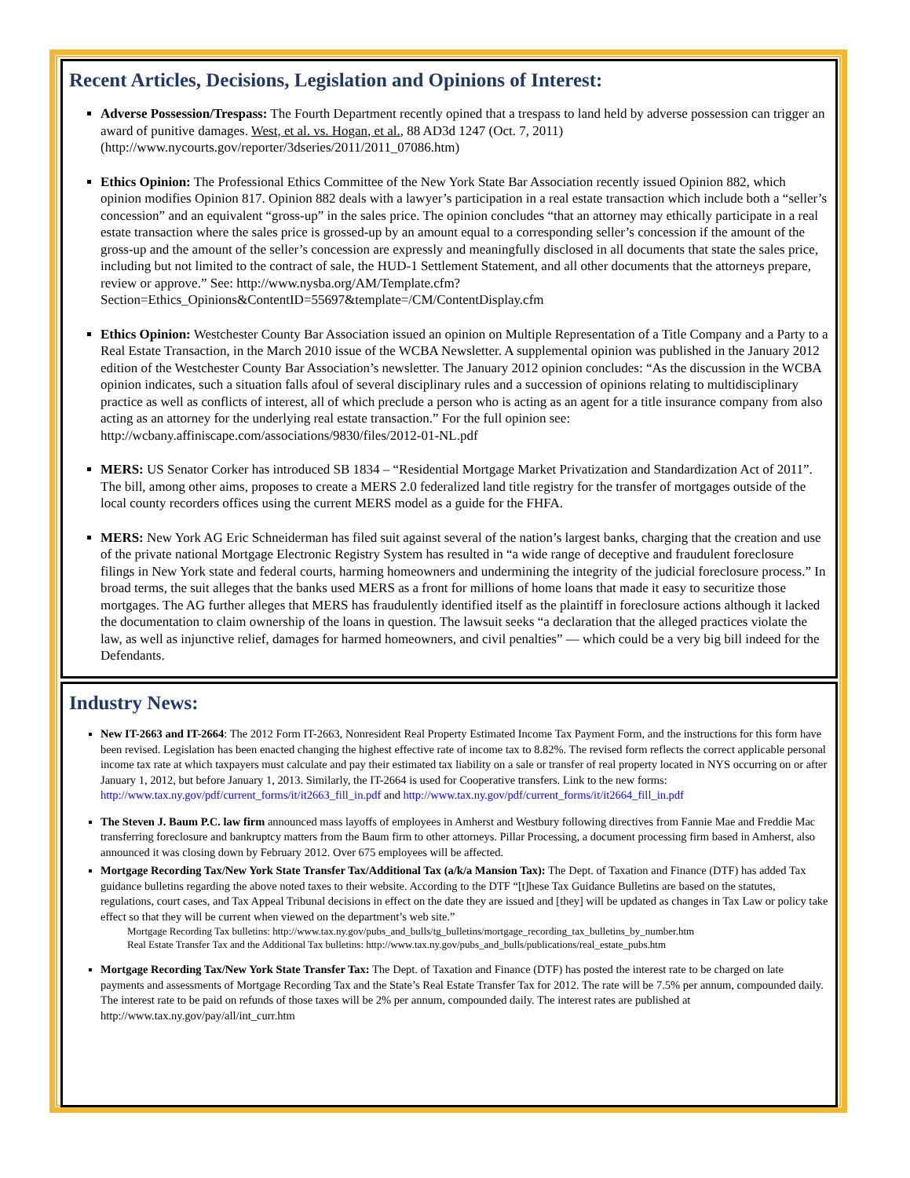Recent Articles, Decisions, Legislation and Opinions of Interest:
Adverse Possession/Trespass: The Fourth Department recently opined that a trespass to land held by adverse possession can trigger an award of punitive damages. West, et al. vs. Hogan, et al., 88 AD3d 1247 (Oct. 7, 2011)(http://www.nycourts.gov/reporter/3dseries/2011/2011_07086.htm)
Ethics Opinion: The Professional Ethics Committee of the New York State Bar Association recently issued Opinion 882, which opinion modifies Opinion 817. Opinion 882 deals with a lawyer’s participation in a real estate transaction which include both a “seller’s concession” and an equivalent “gross-up” in the sales price. The opinion concludes “that an attorney may ethically participate in a real estate transaction where the sales price is grossed-up by an amount equal to a corresponding seller’s concession if the amount of the gross-up and the amount of the seller’s concession are expressly and meaningfully disclosed in all documents that state the sales price, including but not limited to the contract of sale, the HUD-1 Settlement Statement, and all other documents that the attorneys prepare, review or approve.” See: http://www.nysba.org/AM/Template.cfm?Section=Ethics_Opinions&ContentID=55697&template=/CM/ContentDisplay.cfm
Ethics Opinion: Westchester County Bar Association issued an opinion on Multiple Representation of a Title Company and a Party to a Real Estate Transaction, in the March 2010 issue of the WCBA Newsletter. A supplemental opinion was published in the January 2012 edition of the Westchester County Bar Association’s newsletter. The January 2012 opinion concludes: “As the discussion in the WCBA opinion indicates, such a situation falls afoul of several disciplinary rules and a succession of opinions relating to multidisciplinary practice as well as conflicts of interest, all of which preclude a person who is acting as an agent for a title insurance company from also acting as an attorney for the underlying real estate transaction.” For the full opinion see: http://wcbany.affiniscape.com/associations/9830/files/2012-01-NL.pdf
MERS: US Senator Corker has introduced SB 1834 – “Residential Mortgage Market Privatization and Standardization Act of 2011”. The bill, among other aims, proposes to create a MERS 2.0 federalized land title registry for the transfer of mortgages outside of the local county recorders offices using the current MERS model as a guide for the FHFA.
MERS: New York AG Eric Schneiderman has filed suit against several of the nation’s largest banks, charging that the creation and use of the private national Mortgage Electronic Registry System has resulted in “a wide range of deceptive and fraudulent foreclosure filings in New York state and federal courts, harming homeowners and undermining the integrity of the judicial foreclosure process.” In broad terms, the suit alleges that the banks used MERS as a front for millions of home loans that made it easy to securitize those mortgages. The AG further alleges that MERS has fraudulently identified itself as the plaintiff in foreclosure actions although it lacked the documentation to claim ownership of the loans in question. The lawsuit seeks “a declaration that the alleged practices violate the law, as well as injunctive relief, damages for harmed homeowners, and civil penalties” — which could be a very big bill indeed for the Defendants.
Industry News:
New IT-2663 and IT-2664: The 2012 Form IT-2663, Nonresident Real Property Estimated Income Tax Payment Form, and the instructions for this form have been revised. Legislation has been enacted changing the highest effective rate of income tax to 8.82%. The revised form reflects the correct applicable personal income tax rate at which taxpayers must calculate and pay their estimated tax liability on a sale or transfer of real property located in NYS occurring on or after January 1, 2012, but before January 1, 2013. Similarly, the IT-2664 is used for Cooperative transfers. Link to the new forms: http://www.tax.ny.gov/pdf/current_forms/it/it2663_fill_in.pdf and http://www.tax.ny.gov/pdf/current_forms/it/it2664_fill_in.pdf
The Steven J. Baum P.C. law firm announced mass layoffs of employees in Amherst and Westbury following directives from Fannie Mae and Freddie Mac transferring foreclosure and bankruptcy matters from the Baum firm to other attorneys. Pillar Processing, a document processing firm based in Amherst, also announced it was closing down by February 2012. Over 675 employees will be affected.
Mortgage Recording Tax/New York State Transfer Tax/Additional Tax (a/k/a Mansion Tax): The Dept. of Taxation and Finance (DTF) has added Tax guidance bulletins regarding the above noted taxes to their website. According to the DTF “[t]hese Tax Guidance Bulletins are based on the statutes, regulations, court cases, and Tax Appeal Tribunal decisions in effect on the date they are issued and [they] will be updated as changes in Tax Law or policy take effect so that they will be current when viewed on the department’s web site.”
Mortgage Recording Tax bulletins: http://www.tax.ny.gov/pubs_and_bulls/tg_bulletins/mortgage_recording_tax_bulletins_by_number.htm
Real Estate Transfer Tax and the Additional Tax bulletins: http://www.tax.ny.gov/pubs_and_bulls/publications/real_estate_pubs.htm
Mortgage Recording Tax/New York State Transfer Tax: The Dept. of Taxation and Finance (DTF) has posted the interest rate to be charged on late payments and assessments of Mortgage Recording Tax and the State’s Real Estate Transfer Tax for 2012. The rate will be 7.5% per annum, compounded daily. The interest rate to be paid on refunds of those taxes will be 2% per annum, compounded daily. The interest rates are published at http://www.tax.ny.gov/pay/all/int_curr.htm